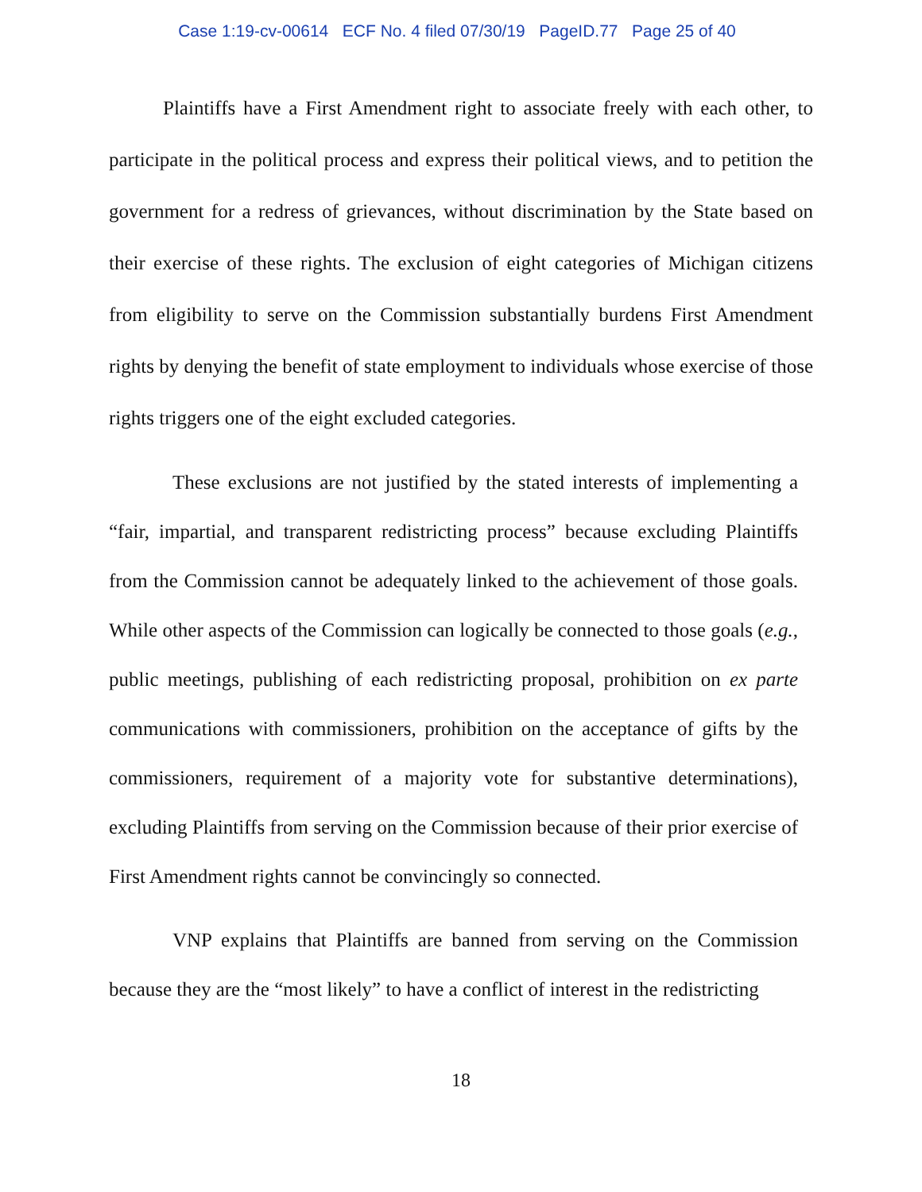Case 1:19-cv-00614 ECF No. 4 filed 07/30/19 PageID.77 Page 25 of 40
Plaintiffs have a First Amendment right to associate freely with each other, to participate in the political process and express their political views, and to petition the government for a redress of grievances, without discrimination by the State based on their exercise of these rights. The exclusion of eight categories of Michigan citizens from eligibility to serve on the Commission substantially burdens First Amendment rights by denying the benefit of state employment to individuals whose exercise of those rights triggers one of the eight excluded categories.
These exclusions are not justified by the stated interests of implementing a “fair, impartial, and transparent redistricting process” because excluding Plaintiffs from the Commission cannot be adequately linked to the achievement of those goals. While other aspects of the Commission can logically be connected to those goals (e.g., public meetings, publishing of each redistricting proposal, prohibition on ex parte communications with commissioners, prohibition on the acceptance of gifts by the commissioners, requirement of a majority vote for substantive determinations), excluding Plaintiffs from serving on the Commission because of their prior exercise of First Amendment rights cannot be convincingly so connected.
VNP explains that Plaintiffs are banned from serving on the Commission because they are the “most likely” to have a conflict of interest in the redistricting
18